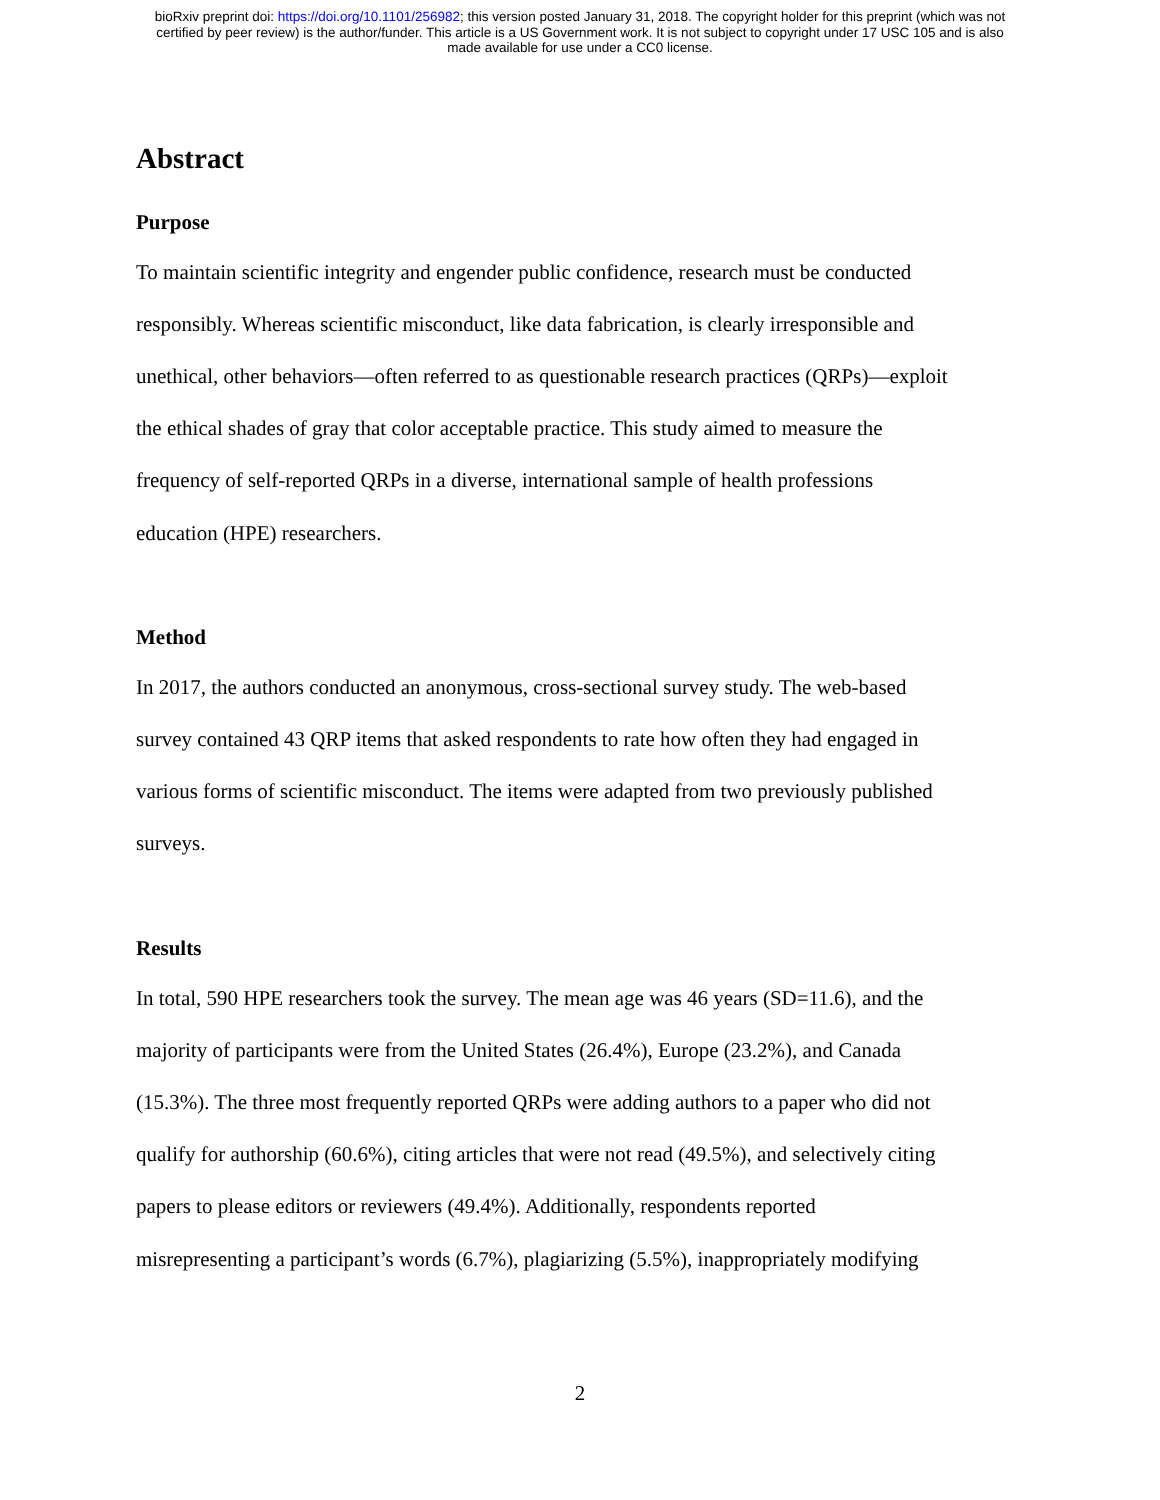bioRxiv preprint doi: https://doi.org/10.1101/256982; this version posted January 31, 2018. The copyright holder for this preprint (which was not
certified by peer review) is the author/funder. This article is a US Government work. It is not subject to copyright under 17 USC 105 and is also
made available for use under a CC0 license.
Abstract
Purpose
To maintain scientific integrity and engender public confidence, research must be conducted
responsibly. Whereas scientific misconduct, like data fabrication, is clearly irresponsible and
unethical, other behaviors—often referred to as questionable research practices (QRPs)—exploit
the ethical shades of gray that color acceptable practice. This study aimed to measure the
frequency of self-reported QRPs in a diverse, international sample of health professions
education (HPE) researchers.
Method
In 2017, the authors conducted an anonymous, cross-sectional survey study. The web-based
survey contained 43 QRP items that asked respondents to rate how often they had engaged in
various forms of scientific misconduct. The items were adapted from two previously published
surveys.
Results
In total, 590 HPE researchers took the survey. The mean age was 46 years (SD=11.6), and the
majority of participants were from the United States (26.4%), Europe (23.2%), and Canada
(15.3%). The three most frequently reported QRPs were adding authors to a paper who did not
qualify for authorship (60.6%), citing articles that were not read (49.5%), and selectively citing
papers to please editors or reviewers (49.4%). Additionally, respondents reported
misrepresenting a participant’s words (6.7%), plagiarizing (5.5%), inappropriately modifying
2